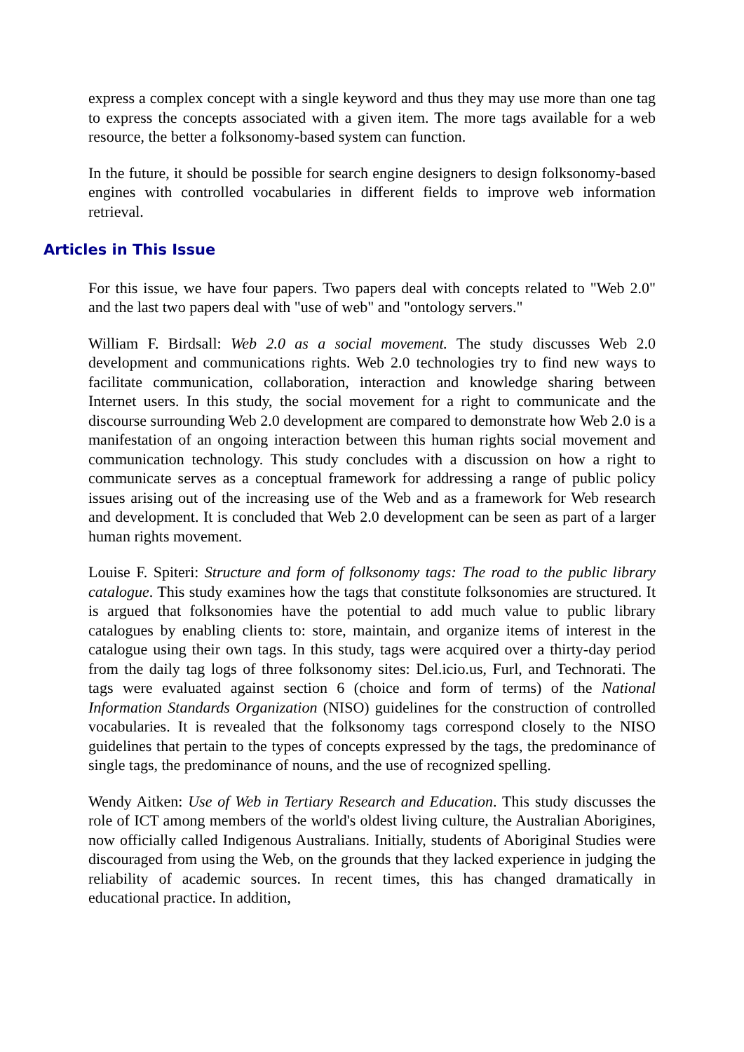express a complex concept with a single keyword and thus they may use more than one tag to express the concepts associated with a given item. The more tags available for a web resource, the better a folksonomy-based system can function.
In the future, it should be possible for search engine designers to design folksonomy-based engines with controlled vocabularies in different fields to improve web information retrieval.
Articles in This Issue
For this issue, we have four papers. Two papers deal with concepts related to "Web 2.0" and the last two papers deal with "use of web" and "ontology servers."
William F. Birdsall: Web 2.0 as a social movement. The study discusses Web 2.0 development and communications rights. Web 2.0 technologies try to find new ways to facilitate communication, collaboration, interaction and knowledge sharing between Internet users. In this study, the social movement for a right to communicate and the discourse surrounding Web 2.0 development are compared to demonstrate how Web 2.0 is a manifestation of an ongoing interaction between this human rights social movement and communication technology. This study concludes with a discussion on how a right to communicate serves as a conceptual framework for addressing a range of public policy issues arising out of the increasing use of the Web and as a framework for Web research and development. It is concluded that Web 2.0 development can be seen as part of a larger human rights movement.
Louise F. Spiteri: Structure and form of folksonomy tags: The road to the public library catalogue. This study examines how the tags that constitute folksonomies are structured. It is argued that folksonomies have the potential to add much value to public library catalogues by enabling clients to: store, maintain, and organize items of interest in the catalogue using their own tags. In this study, tags were acquired over a thirty-day period from the daily tag logs of three folksonomy sites: Del.icio.us, Furl, and Technorati. The tags were evaluated against section 6 (choice and form of terms) of the National Information Standards Organization (NISO) guidelines for the construction of controlled vocabularies. It is revealed that the folksonomy tags correspond closely to the NISO guidelines that pertain to the types of concepts expressed by the tags, the predominance of single tags, the predominance of nouns, and the use of recognized spelling.
Wendy Aitken: Use of Web in Tertiary Research and Education. This study discusses the role of ICT among members of the world's oldest living culture, the Australian Aborigines, now officially called Indigenous Australians. Initially, students of Aboriginal Studies were discouraged from using the Web, on the grounds that they lacked experience in judging the reliability of academic sources. In recent times, this has changed dramatically in educational practice. In addition,